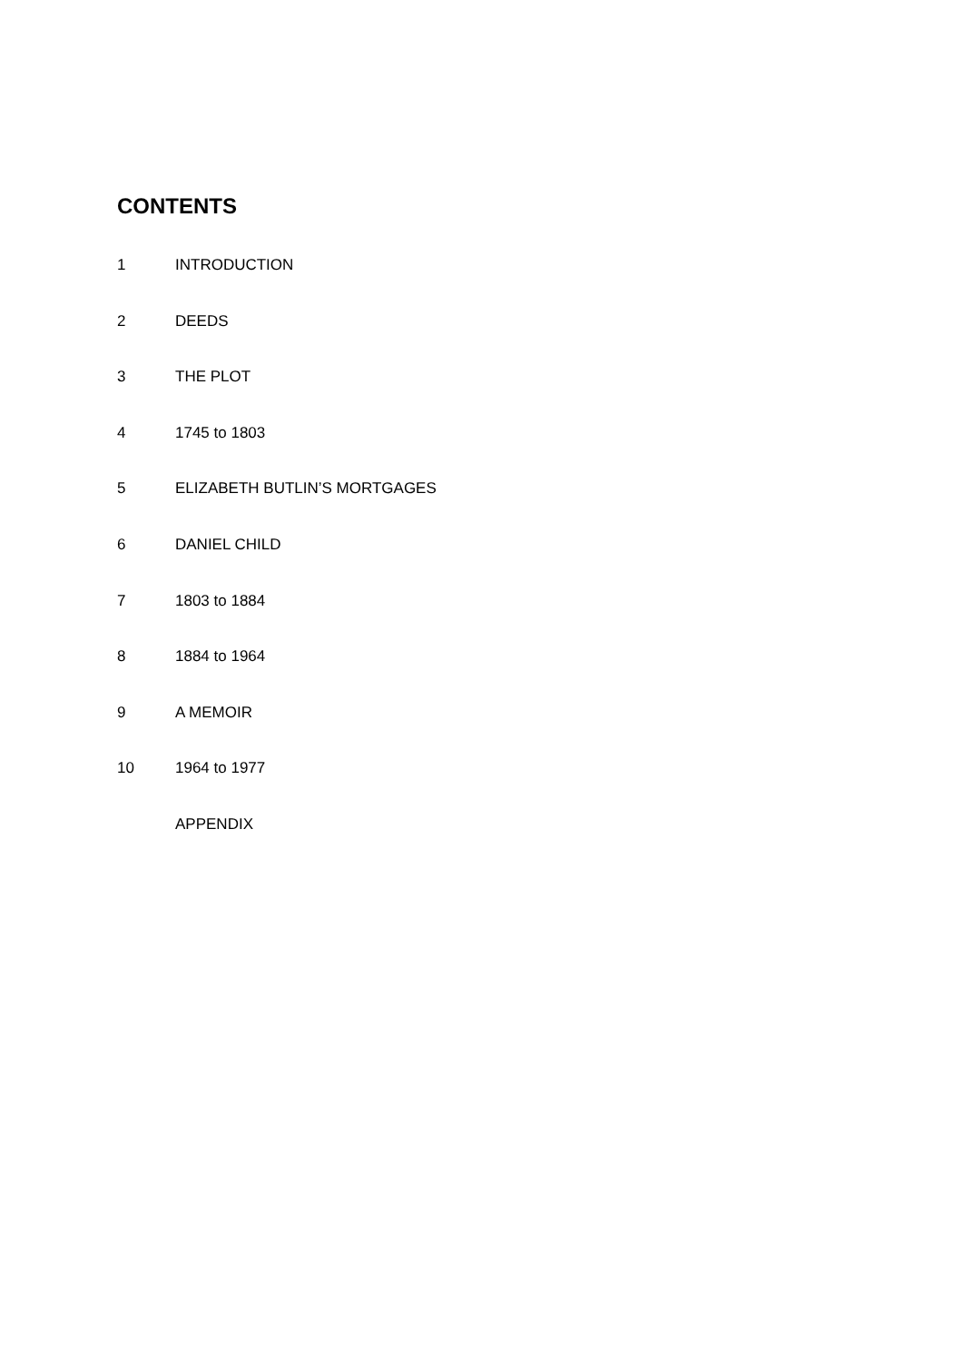CONTENTS
1 INTRODUCTION
2 DEEDS
3 THE PLOT
4 1745 to 1803
5 ELIZABETH BUTLIN’S MORTGAGES
6 DANIEL CHILD
7 1803 to 1884
8 1884 to 1964
9 A MEMOIR
10 1964 to 1977
APPENDIX